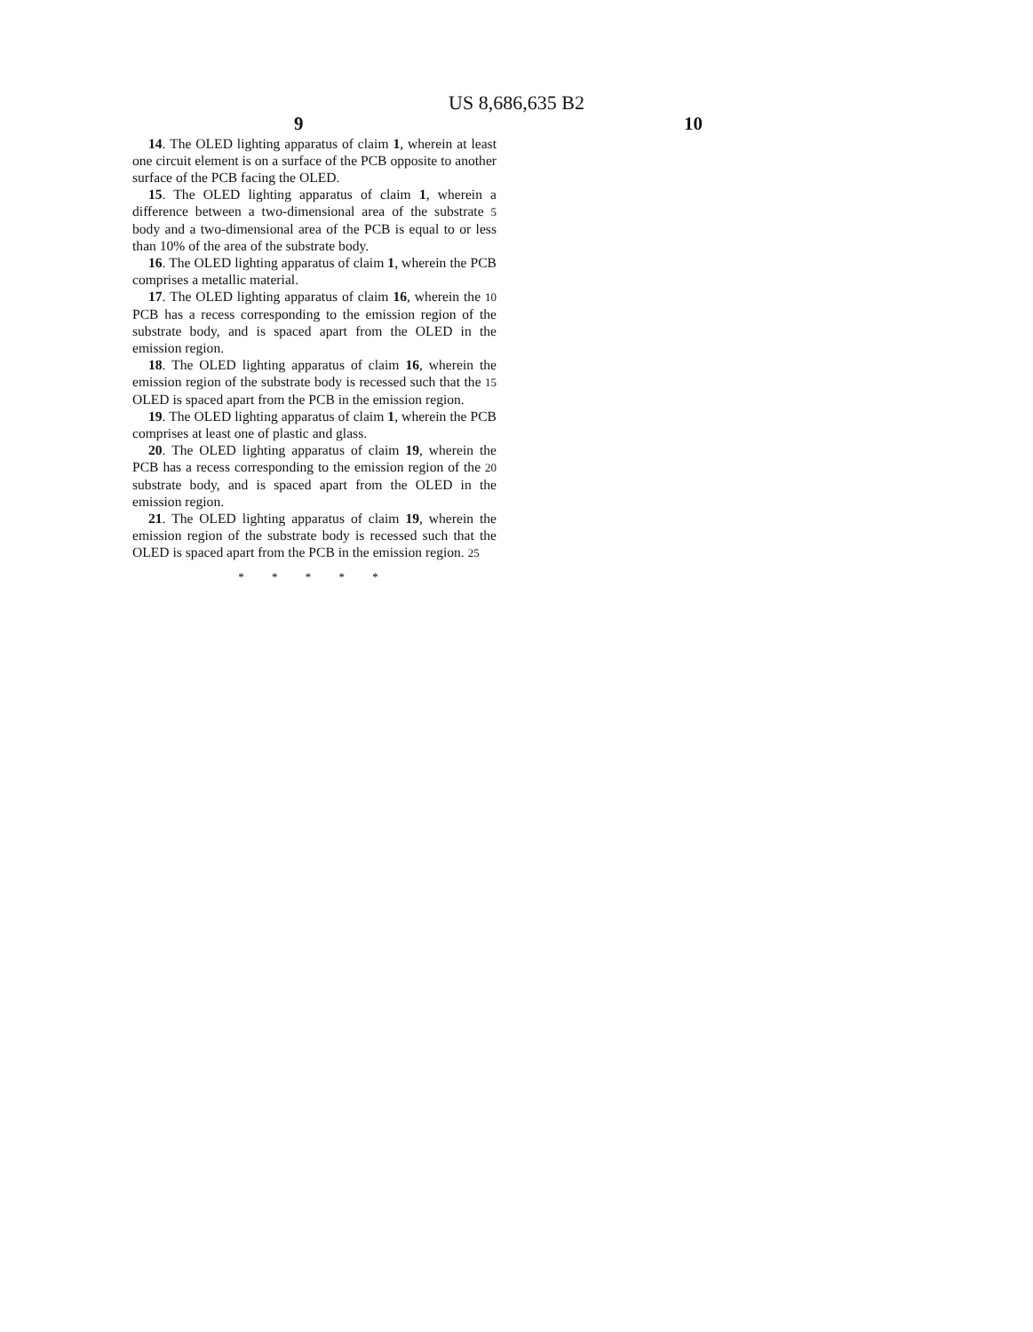US 8,686,635 B2
9 10
14. The OLED lighting apparatus of claim 1, wherein at least one circuit element is on a surface of the PCB opposite to another surface of the PCB facing the OLED.
15. The OLED lighting apparatus of claim 1, wherein a difference between a two-dimensional area of the substrate 5 body and a two-dimensional area of the PCB is equal to or less than 10% of the area of the substrate body.
16. The OLED lighting apparatus of claim 1, wherein the PCB comprises a metallic material.
17. The OLED lighting apparatus of claim 16, wherein the 10 PCB has a recess corresponding to the emission region of the substrate body, and is spaced apart from the OLED in the emission region.
18. The OLED lighting apparatus of claim 16, wherein the emission region of the substrate body is recessed such that the 15 OLED is spaced apart from the PCB in the emission region.
19. The OLED lighting apparatus of claim 1, wherein the PCB comprises at least one of plastic and glass.
20. The OLED lighting apparatus of claim 19, wherein the PCB has a recess corresponding to the emission region of the 20 substrate body, and is spaced apart from the OLED in the emission region.
21. The OLED lighting apparatus of claim 19, wherein the emission region of the substrate body is recessed such that the OLED is spaced apart from the PCB in the emission region. 25
* * * * *